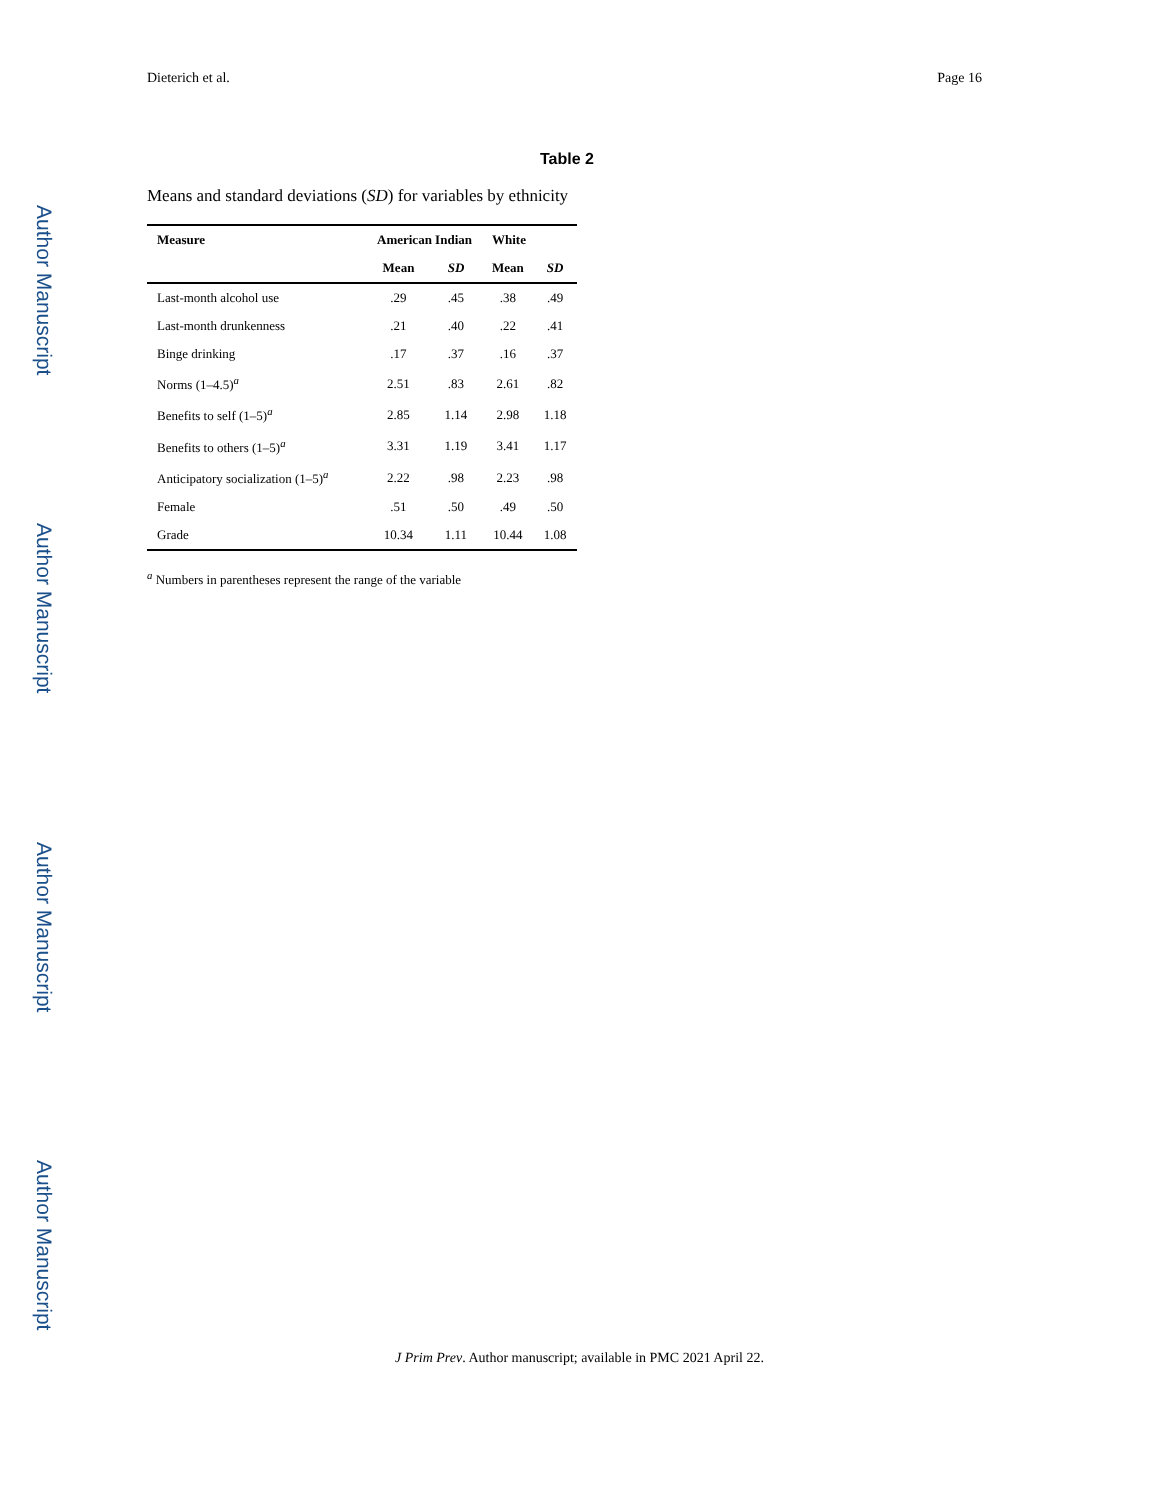Author Manuscript
Author Manuscript
Author Manuscript
Author Manuscript
Dieterich et al. Page 16
Table 2
Means and standard deviations (SD) for variables by ethnicity
| Measure | American Indian | | White | |
| --- | --- | --- | --- | --- |
| | Mean | SD | Mean | SD |
| Last-month alcohol use | .29 | .45 | .38 | .49 |
| Last-month drunkenness | .21 | .40 | .22 | .41 |
| Binge drinking | .17 | .37 | .16 | .37 |
| Norms (1–4.5)<sup>a</sup> | 2.51 | .83 | 2.61 | .82 |
| Benefits to self (1–5)<sup>a</sup> | 2.85 | 1.14 | 2.98 | 1.18 |
| Benefits to others (1–5)<sup>a</sup> | 3.31 | 1.19 | 3.41 | 1.17 |
| Anticipatory socialization (1–5)<sup>a</sup> | 2.22 | .98 | 2.23 | .98 |
| Female | .51 | .50 | .49 | .50 |
| Grade | 10.34 | 1.11 | 10.44 | 1.08 |
<sup>a</sup> Numbers in parentheses represent the range of the variable
J Prim Prev. Author manuscript; available in PMC 2021 April 22.